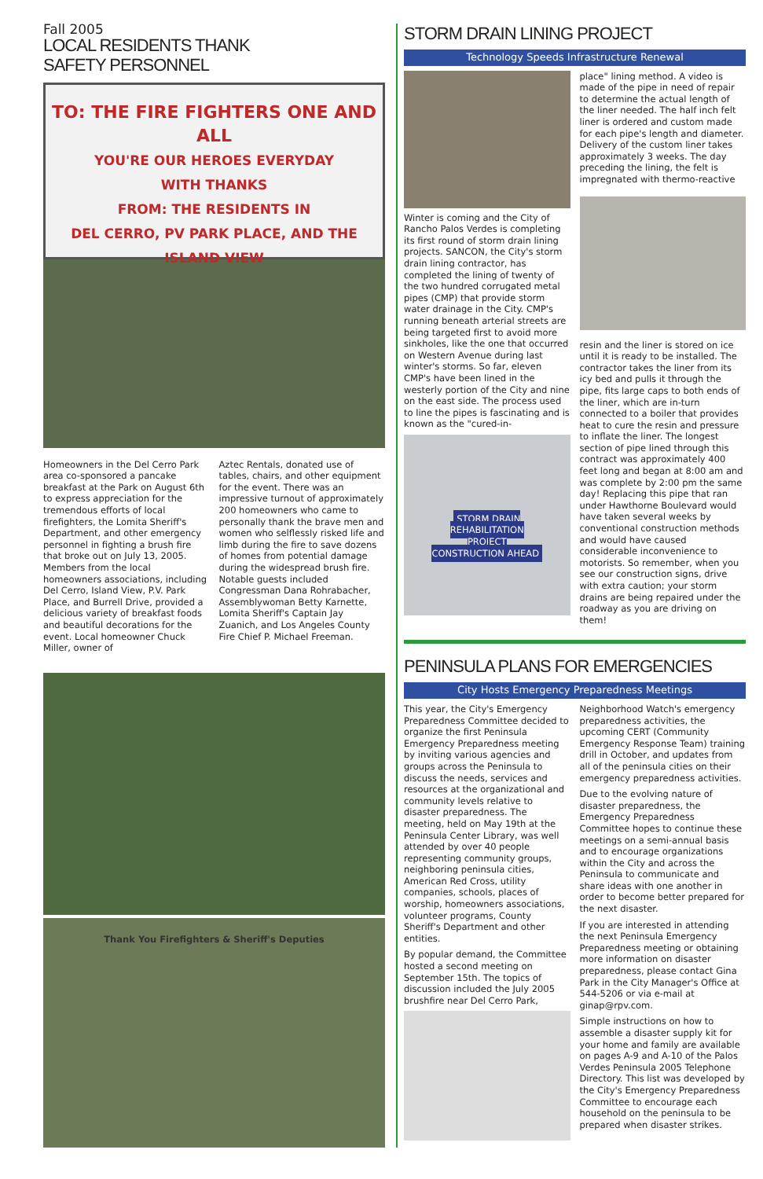Fall 2005
LOCAL RESIDENTS THANK
SAFETY PERSONNEL
TO: THE FIRE FIGHTERS ONE AND ALL
YOU'RE OUR HEROES EVERYDAY
WITH THANKS
FROM: THE RESIDENTS IN
DEL CERRO, PV PARK PLACE, AND THE ISLAND VIEW
Homeowners in the Del Cerro Park area co-sponsored a pancake breakfast at the Park on August 6th to express appreciation for the tremendous efforts of local firefighters, the Lomita Sheriff's Department, and other emergency personnel in fighting a brush fire that broke out on July 13, 2005. Members from the local homeowners associations, including Del Cerro, Island View, P.V. Park Place, and Burrell Drive, provided a delicious variety of breakfast foods and beautiful decorations for the event. Local homeowner Chuck Miller, owner of
Aztec Rentals, donated use of tables, chairs, and other equipment for the event. There was an impressive turnout of approximately 200 homeowners who came to personally thank the brave men and women who selflessly risked life and limb during the fire to save dozens of homes from potential damage during the widespread brush fire. Notable guests included Congressman Dana Rohrabacher, Assemblywoman Betty Karnette, Lomita Sheriff's Captain Jay Zuanich, and Los Angeles County Fire Chief P. Michael Freeman.
Thank You Firefighters & Sheriff's Deputies
STORM DRAIN LINING PROJECT
Technology Speeds Infrastructure Renewal
Winter is coming and the City of Rancho Palos Verdes is completing its first round of storm drain lining projects. SANCON, the City's storm drain lining contractor, has completed the lining of twenty of the two hundred corrugated metal pipes (CMP) that provide storm water drainage in the City. CMP's running beneath arterial streets are being targeted first to avoid more sinkholes, like the one that occurred on Western Avenue during last winter's storms. So far, eleven CMP's have been lined in the westerly portion of the City and nine on the east side. The process used to line the pipes is fascinating and is known as the "cured-in-
STORM DRAIN
REHABILITATION
PROJECT
CONSTRUCTION AHEAD
place" lining method. A video is made of the pipe in need of repair to determine the actual length of the liner needed. The half inch felt liner is ordered and custom made for each pipe's length and diameter. Delivery of the custom liner takes approximately 3 weeks. The day preceding the lining, the felt is impregnated with thermo-reactive
resin and the liner is stored on ice until it is ready to be installed. The contractor takes the liner from its icy bed and pulls it through the pipe, fits large caps to both ends of the liner, which are in-turn connected to a boiler that provides heat to cure the resin and pressure to inflate the liner. The longest section of pipe lined through this contract was approximately 400 feet long and began at 8:00 am and was complete by 2:00 pm the same day! Replacing this pipe that ran under Hawthorne Boulevard would have taken several weeks by conventional construction methods and would have caused considerable inconvenience to motorists. So remember, when you see our construction signs, drive with extra caution; your storm drains are being repaired under the roadway as you are driving on them!
PENINSULA PLANS FOR EMERGENCIES
City Hosts Emergency Preparedness Meetings
This year, the City's Emergency Preparedness Committee decided to organize the first Peninsula Emergency Preparedness meeting by inviting various agencies and groups across the Peninsula to discuss the needs, services and resources at the organizational and community levels relative to disaster preparedness. The meeting, held on May 19th at the Peninsula Center Library, was well attended by over 40 people representing community groups, neighboring peninsula cities, American Red Cross, utility companies, schools, places of worship, homeowners associations, volunteer programs, County Sheriff's Department and other entities.
By popular demand, the Committee hosted a second meeting on September 15th. The topics of discussion included the July 2005 brushfire near Del Cerro Park,
Neighborhood Watch's emergency preparedness activities, the upcoming CERT (Community Emergency Response Team) training drill in October, and updates from all of the peninsula cities on their emergency preparedness activities.
Due to the evolving nature of disaster preparedness, the Emergency Preparedness Committee hopes to continue these meetings on a semi-annual basis and to encourage organizations within the City and across the Peninsula to communicate and share ideas with one another in order to become better prepared for the next disaster.
If you are interested in attending the next Peninsula Emergency Preparedness meeting or obtaining more information on disaster preparedness, please contact Gina Park in the City Manager's Office at 544-5206 or via e-mail at ginap@rpv.com.
Simple instructions on how to assemble a disaster supply kit for your home and family are available on pages A-9 and A-10 of the Palos Verdes Peninsula 2005 Telephone Directory. This list was developed by the City's Emergency Preparedness Committee to encourage each household on the peninsula to be prepared when disaster strikes.